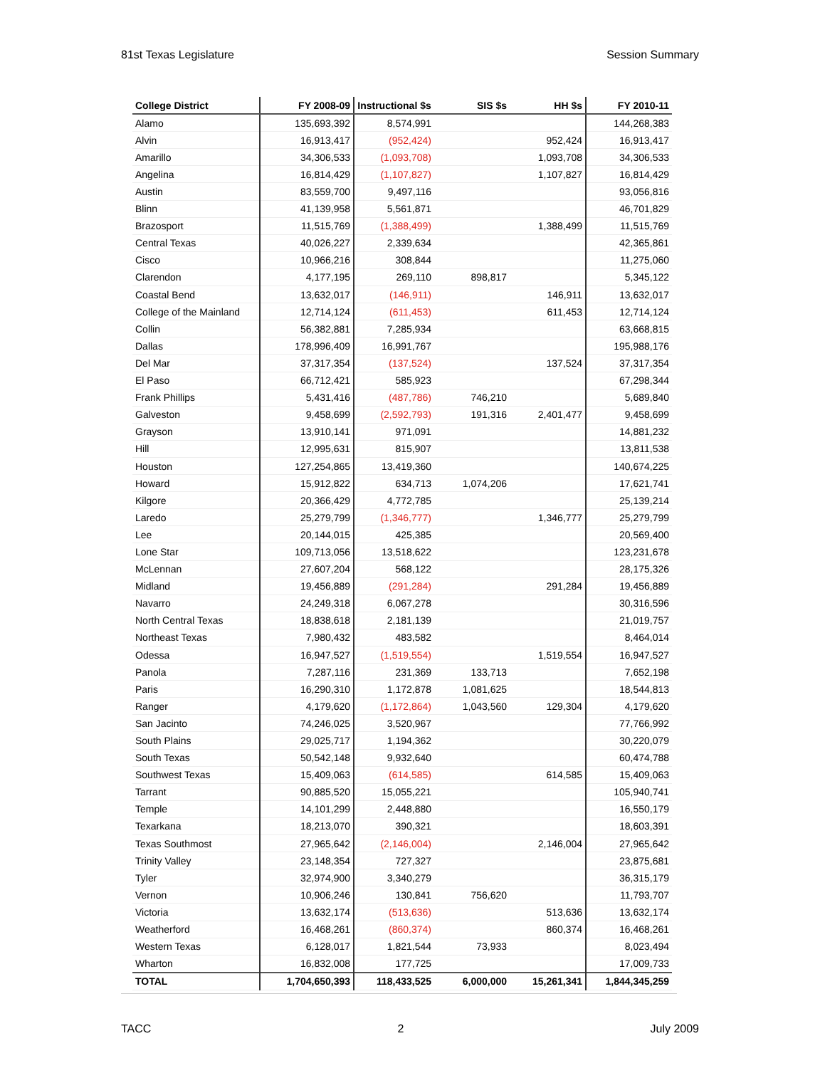81st Texas Legislature Session Summary
| College District | FY 2008-09 | Instructional $s | SIS $s | HH $s | FY 2010-11 |
| --- | --- | --- | --- | --- | --- |
| Alamo | 135,693,392 | 8,574,991 | | | 144,268,383 |
| Alvin | 16,913,417 | (952,424) | | 952,424 | 16,913,417 |
| Amarillo | 34,306,533 | (1,093,708) | | 1,093,708 | 34,306,533 |
| Angelina | 16,814,429 | (1,107,827) | | 1,107,827 | 16,814,429 |
| Austin | 83,559,700 | 9,497,116 | | | 93,056,816 |
| Blinn | 41,139,958 | 5,561,871 | | | 46,701,829 |
| Brazosport | 11,515,769 | (1,388,499) | | 1,388,499 | 11,515,769 |
| Central Texas | 40,026,227 | 2,339,634 | | | 42,365,861 |
| Cisco | 10,966,216 | 308,844 | | | 11,275,060 |
| Clarendon | 4,177,195 | 269,110 | 898,817 | | 5,345,122 |
| Coastal Bend | 13,632,017 | (146,911) | | 146,911 | 13,632,017 |
| College of the Mainland | 12,714,124 | (611,453) | | 611,453 | 12,714,124 |
| Collin | 56,382,881 | 7,285,934 | | | 63,668,815 |
| Dallas | 178,996,409 | 16,991,767 | | | 195,988,176 |
| Del Mar | 37,317,354 | (137,524) | | 137,524 | 37,317,354 |
| El Paso | 66,712,421 | 585,923 | | | 67,298,344 |
| Frank Phillips | 5,431,416 | (487,786) | 746,210 | | 5,689,840 |
| Galveston | 9,458,699 | (2,592,793) | 191,316 | 2,401,477 | 9,458,699 |
| Grayson | 13,910,141 | 971,091 | | | 14,881,232 |
| Hill | 12,995,631 | 815,907 | | | 13,811,538 |
| Houston | 127,254,865 | 13,419,360 | | | 140,674,225 |
| Howard | 15,912,822 | 634,713 | 1,074,206 | | 17,621,741 |
| Kilgore | 20,366,429 | 4,772,785 | | | 25,139,214 |
| Laredo | 25,279,799 | (1,346,777) | | 1,346,777 | 25,279,799 |
| Lee | 20,144,015 | 425,385 | | | 20,569,400 |
| Lone Star | 109,713,056 | 13,518,622 | | | 123,231,678 |
| McLennan | 27,607,204 | 568,122 | | | 28,175,326 |
| Midland | 19,456,889 | (291,284) | | 291,284 | 19,456,889 |
| Navarro | 24,249,318 | 6,067,278 | | | 30,316,596 |
| North Central Texas | 18,838,618 | 2,181,139 | | | 21,019,757 |
| Northeast Texas | 7,980,432 | 483,582 | | | 8,464,014 |
| Odessa | 16,947,527 | (1,519,554) | | 1,519,554 | 16,947,527 |
| Panola | 7,287,116 | 231,369 | 133,713 | | 7,652,198 |
| Paris | 16,290,310 | 1,172,878 | 1,081,625 | | 18,544,813 |
| Ranger | 4,179,620 | (1,172,864) | 1,043,560 | 129,304 | 4,179,620 |
| San Jacinto | 74,246,025 | 3,520,967 | | | 77,766,992 |
| South Plains | 29,025,717 | 1,194,362 | | | 30,220,079 |
| South Texas | 50,542,148 | 9,932,640 | | | 60,474,788 |
| Southwest Texas | 15,409,063 | (614,585) | | 614,585 | 15,409,063 |
| Tarrant | 90,885,520 | 15,055,221 | | | 105,940,741 |
| Temple | 14,101,299 | 2,448,880 | | | 16,550,179 |
| Texarkana | 18,213,070 | 390,321 | | | 18,603,391 |
| Texas Southmost | 27,965,642 | (2,146,004) | | 2,146,004 | 27,965,642 |
| Trinity Valley | 23,148,354 | 727,327 | | | 23,875,681 |
| Tyler | 32,974,900 | 3,340,279 | | | 36,315,179 |
| Vernon | 10,906,246 | 130,841 | 756,620 | | 11,793,707 |
| Victoria | 13,632,174 | (513,636) | | 513,636 | 13,632,174 |
| Weatherford | 16,468,261 | (860,374) | | 860,374 | 16,468,261 |
| Western Texas | 6,128,017 | 1,821,544 | 73,933 | | 8,023,494 |
| Wharton | 16,832,008 | 177,725 | | | 17,009,733 |
| TOTAL | 1,704,650,393 | 118,433,525 | 6,000,000 | 15,261,341 | 1,844,345,259 |
TACC 2 July 2009